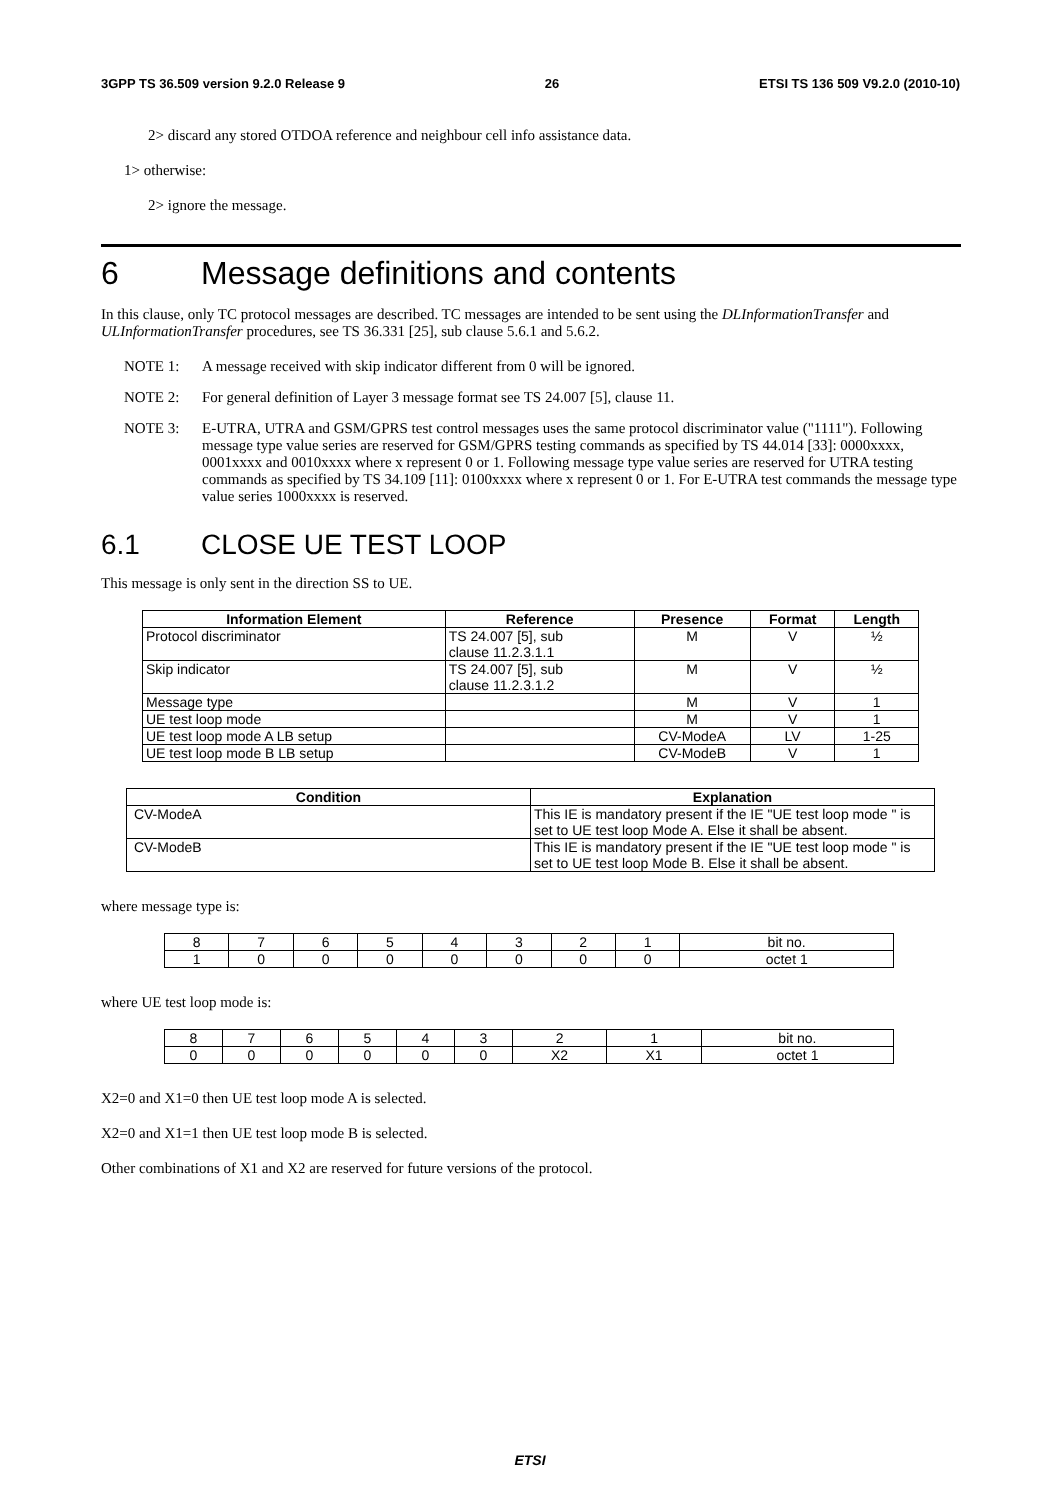3GPP TS 36.509 version 9.2.0 Release 9 26 ETSI TS 136 509 V9.2.0 (2010-10)
2> discard any stored OTDOA reference and neighbour cell info assistance data.
1> otherwise:
2> ignore the message.
6 Message definitions and contents
In this clause, only TC protocol messages are described. TC messages are intended to be sent using the DLInformationTransfer and ULInformationTransfer procedures, see TS 36.331 [25], sub clause 5.6.1 and 5.6.2.
NOTE 1: A message received with skip indicator different from 0 will be ignored.
NOTE 2: For general definition of Layer 3 message format see TS 24.007 [5], clause 11.
NOTE 3: E-UTRA, UTRA and GSM/GPRS test control messages uses the same protocol discriminator value ("1111"). Following message type value series are reserved for GSM/GPRS testing commands as specified by TS 44.014 [33]: 0000xxxx, 0001xxxx and 0010xxxx where x represent 0 or 1. Following message type value series are reserved for UTRA testing commands as specified by TS 34.109 [11]: 0100xxxx where x represent 0 or 1. For E-UTRA test commands the message type value series 1000xxxx is reserved.
6.1 CLOSE UE TEST LOOP
This message is only sent in the direction SS to UE.
| Information Element | Reference | Presence | Format | Length |
| --- | --- | --- | --- | --- |
| Protocol discriminator | TS 24.007 [5], sub clause 11.2.3.1.1 | M | V | ½ |
| Skip indicator | TS 24.007 [5], sub clause 11.2.3.1.2 | M | V | ½ |
| Message type | | M | V | 1 |
| UE test loop mode | | M | V | 1 |
| UE test loop mode A LB setup | | CV-ModeA | LV | 1-25 |
| UE test loop mode B LB setup | | CV-ModeB | V | 1 |
| Condition | Explanation |
| --- | --- |
| CV-ModeA | This IE is mandatory present if the IE "UE test loop mode " is set to UE test loop Mode A. Else it shall be absent. |
| CV-ModeB | This IE is mandatory present if the IE "UE test loop mode " is set to UE test loop Mode B. Else it shall be absent. |
where message type is:
| 8 | 7 | 6 | 5 | 4 | 3 | 2 | 1 | bit no. |
| 1 | 0 | 0 | 0 | 0 | 0 | 0 | 0 | octet 1 |
where UE test loop mode is:
| 8 | 7 | 6 | 5 | 4 | 3 | 2 | 1 | bit no. |
| 0 | 0 | 0 | 0 | 0 | 0 | X2 | X1 | octet 1 |
X2=0 and X1=0 then UE test loop mode A is selected.
X2=0 and X1=1 then UE test loop mode B is selected.
Other combinations of X1 and X2 are reserved for future versions of the protocol.
ETSI